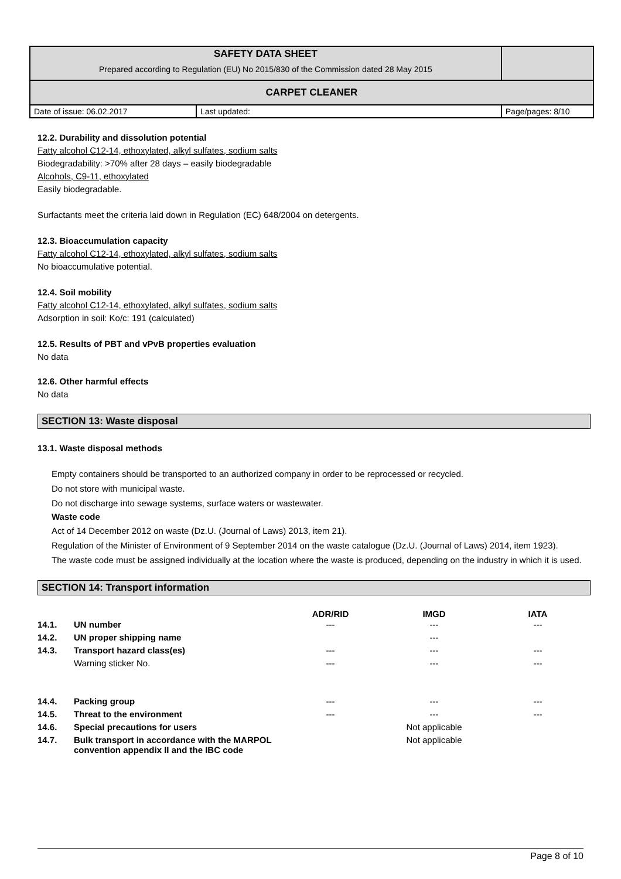| SAFETY DATA SHEET Prepared according to Regulation (EU) No 2015/830 of the Commission dated 28 May 2015 | | |
| CARPET CLEANER | | |
| Date of issue: 06.02.2017 | Last updated: | Page/pages: 8/10 |
12.2. Durability and dissolution potential
Fatty alcohol C12-14, ethoxylated, alkyl sulfates, sodium salts
Biodegradability: >70% after 28 days – easily biodegradable
Alcohols, C9-11, ethoxylated
Easily biodegradable.
Surfactants meet the criteria laid down in Regulation (EC) 648/2004 on detergents.
12.3. Bioaccumulation capacity
Fatty alcohol C12-14, ethoxylated, alkyl sulfates, sodium salts
No bioaccumulative potential.
12.4. Soil mobility
Fatty alcohol C12-14, ethoxylated, alkyl sulfates, sodium salts
Adsorption in soil: Ko/c: 191 (calculated)
12.5. Results of PBT and vPvB properties evaluation
No data
12.6. Other harmful effects
No data
SECTION 13: Waste disposal
13.1. Waste disposal methods
Empty containers should be transported to an authorized company in order to be reprocessed or recycled.
Do not store with municipal waste.
Do not discharge into sewage systems, surface waters or wastewater.
Waste code
Act of 14 December 2012 on waste (Dz.U. (Journal of Laws) 2013, item 21).
Regulation of the Minister of Environment of 9 September 2014 on the waste catalogue (Dz.U. (Journal of Laws) 2014, item 1923).
The waste code must be assigned individually at the location where the waste is produced, depending on the industry in which it is used.
SECTION 14: Transport information
| | | ADR/RID | IMGD | IATA |
| --- | --- | --- | --- | --- |
| 14.1. | UN number | --- | --- | --- |
| 14.2. | UN proper shipping name | | --- | |
| 14.3. | Transport hazard class(es) | --- | --- | --- |
| | Warning sticker No. | --- | --- | --- |
| 14.4. | Packing group | --- | --- | --- |
| 14.5. | Threat to the environment | --- | --- | --- |
| 14.6. | Special precautions for users | | Not applicable | |
| 14.7. | Bulk transport in accordance with the MARPOL convention appendix II and the IBC code | | Not applicable | |
Page 8 of 10